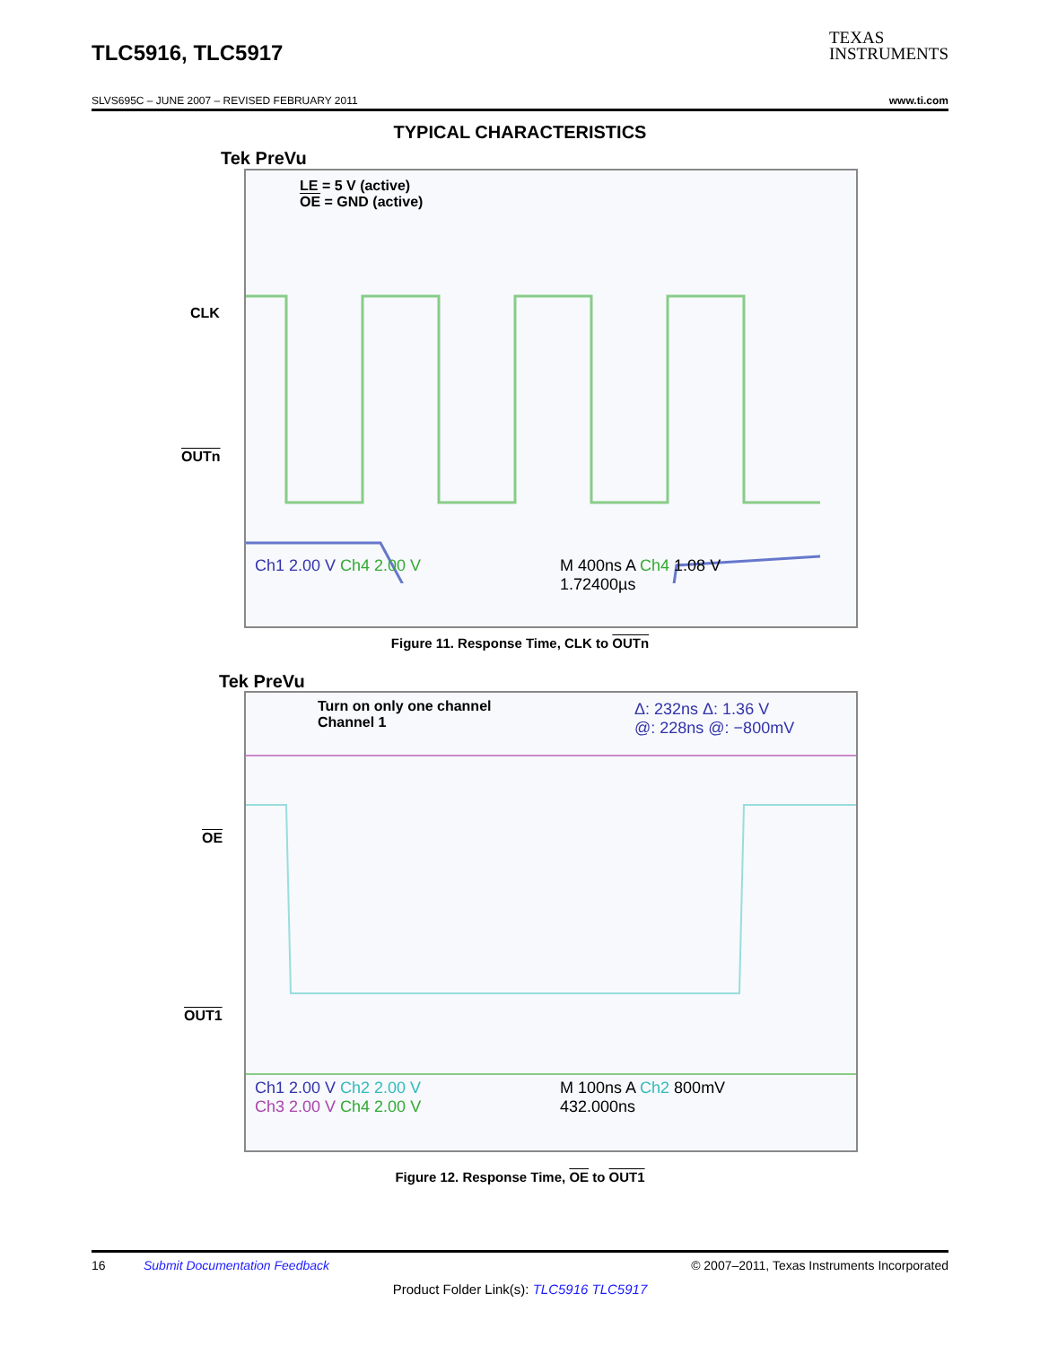TLC5916, TLC5917
TEXAS
INSTRUMENTS
SLVS695C – JUNE 2007 – REVISED FEBRUARY 2011 www.ti.com
TYPICAL CHARACTERISTICS
Tek PreVu
LE = 5 V (active)
OE = GND (active)
Ch1 2.00 V Ch4 2.00 V
M 400ns A Ch4 1.08 V
1.72400µs
CLK
OUTn
Figure 11. Response Time, CLK to OUTn
Tek PreVu
Turn on only one channel
Channel 1
Δ: 232ns Δ: 1.36 V
@: 228ns @: −800mV
Ch1 2.00 V Ch2 2.00 V
Ch3 2.00 V Ch4 2.00 V
M 100ns A Ch2 800mV
432.000ns
OE
OUT1
Figure 12. Response Time, OE to OUT1
16 Submit Documentation Feedback © 2007–2011, Texas Instruments Incorporated
Product Folder Link(s): TLC5916 TLC5917